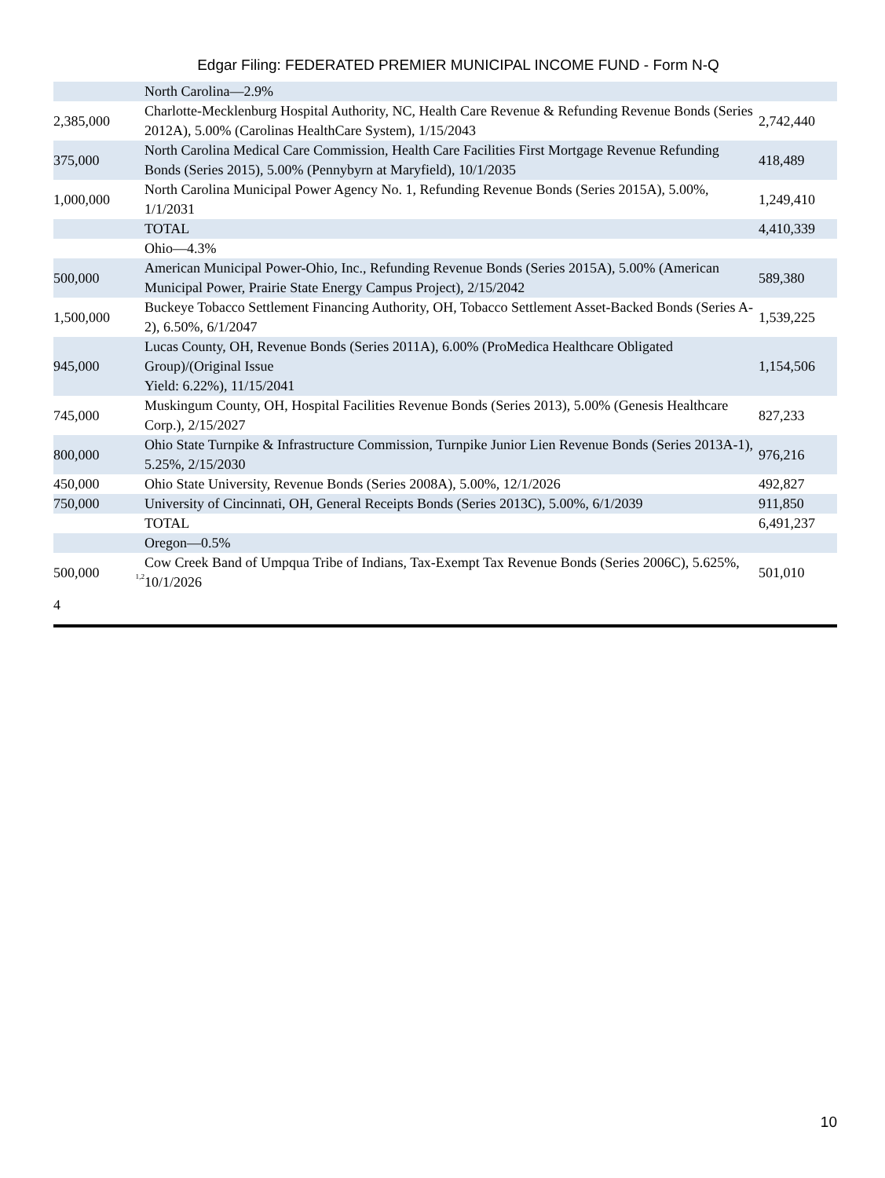Edgar Filing: FEDERATED PREMIER MUNICIPAL INCOME FUND - Form N-Q
| | | North Carolina—2.9% | |
| 2,385,000 | | Charlotte-Mecklenburg Hospital Authority, NC, Health Care Revenue & Refunding Revenue Bonds (Series 2012A), 5.00% (Carolinas HealthCare System), 1/15/2043 | 2,742,440 |
| 375,000 | | North Carolina Medical Care Commission, Health Care Facilities First Mortgage Revenue Refunding Bonds (Series 2015), 5.00% (Pennybyrn at Maryfield), 10/1/2035 | 418,489 |
| 1,000,000 | | North Carolina Municipal Power Agency No. 1, Refunding Revenue Bonds (Series 2015A), 5.00%, 1/1/2031 | 1,249,410 |
| | | TOTAL | 4,410,339 |
| | | Ohio—4.3% | |
| 500,000 | | American Municipal Power-Ohio, Inc., Refunding Revenue Bonds (Series 2015A), 5.00% (American Municipal Power, Prairie State Energy Campus Project), 2/15/2042 | 589,380 |
| 1,500,000 | | Buckeye Tobacco Settlement Financing Authority, OH, Tobacco Settlement Asset-Backed Bonds (Series A-2), 6.50%, 6/1/2047 | 1,539,225 |
| 945,000 | | Lucas County, OH, Revenue Bonds (Series 2011A), 6.00% (ProMedica Healthcare Obligated Group)/(Original Issue Yield: 6.22%), 11/15/2041 | 1,154,506 |
| 745,000 | | Muskingum County, OH, Hospital Facilities Revenue Bonds (Series 2013), 5.00% (Genesis Healthcare Corp.), 2/15/2027 | 827,233 |
| 800,000 | | Ohio State Turnpike & Infrastructure Commission, Turnpike Junior Lien Revenue Bonds (Series 2013A-1), 5.25%, 2/15/2030 | 976,216 |
| 450,000 | | Ohio State University, Revenue Bonds (Series 2008A), 5.00%, 12/1/2026 | 492,827 |
| 750,000 | | University of Cincinnati, OH, General Receipts Bonds (Series 2013C), 5.00%, 6/1/2039 | 911,850 |
| | | TOTAL | 6,491,237 |
| | | Oregon—0.5% | |
| 500,000 | <sup>1,2</sup> | Cow Creek Band of Umpqua Tribe of Indians, Tax-Exempt Tax Revenue Bonds (Series 2006C), 5.625%, 10/1/2026 | 501,010 |
4
10